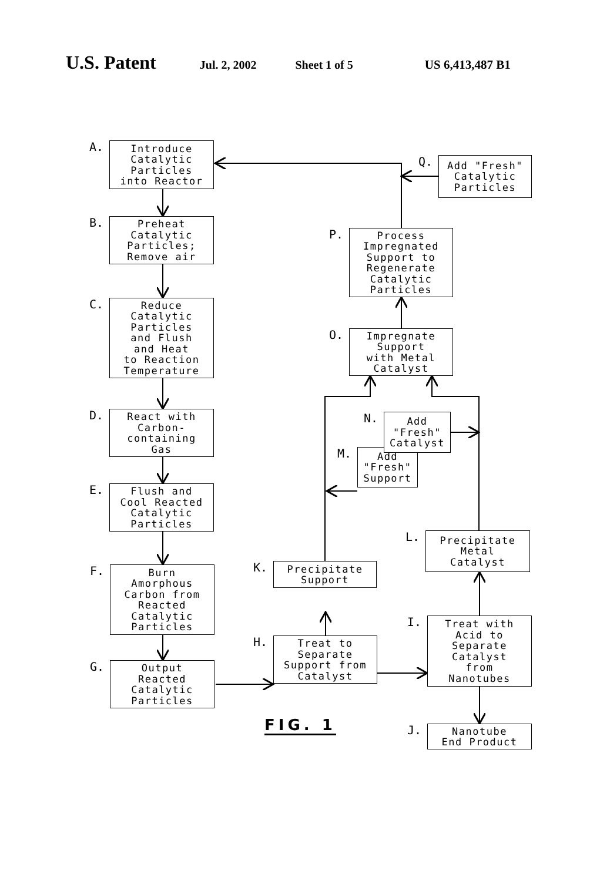U.S. Patent Jul. 2, 2002 Sheet 1 of 5 US 6,413,487 B1
A.
Introduce
Catalytic
Particles
into Reactor
B.
Preheat
Catalytic
Particles;
Remove air
C.
Reduce
Catalytic
Particles
and Flush
and Heat
to Reaction
Temperature
D.
React with
Carbon-
containing
Gas
E.
Flush and
Cool Reacted
Catalytic
Particles
F.
Burn
Amorphous
Carbon from
Reacted
Catalytic
Particles
G.
Output
Reacted
Catalytic
Particles
P.
Process
Impregnated
Support to
Regenerate
Catalytic
Particles
O.
Impregnate
Support
with Metal
Catalyst
M.
Add
"Fresh"
Support
K.
Precipitate
Support
H.
Treat to
Separate
Support from
Catalyst
FIG. 1
Q.
Add "Fresh"
Catalytic
Particles
N.
Add
"Fresh"
Catalyst
L.
Precipitate
Metal
Catalyst
I.
Treat with
Acid to
Separate
Catalyst
from
Nanotubes
J.
Nanotube
End Product